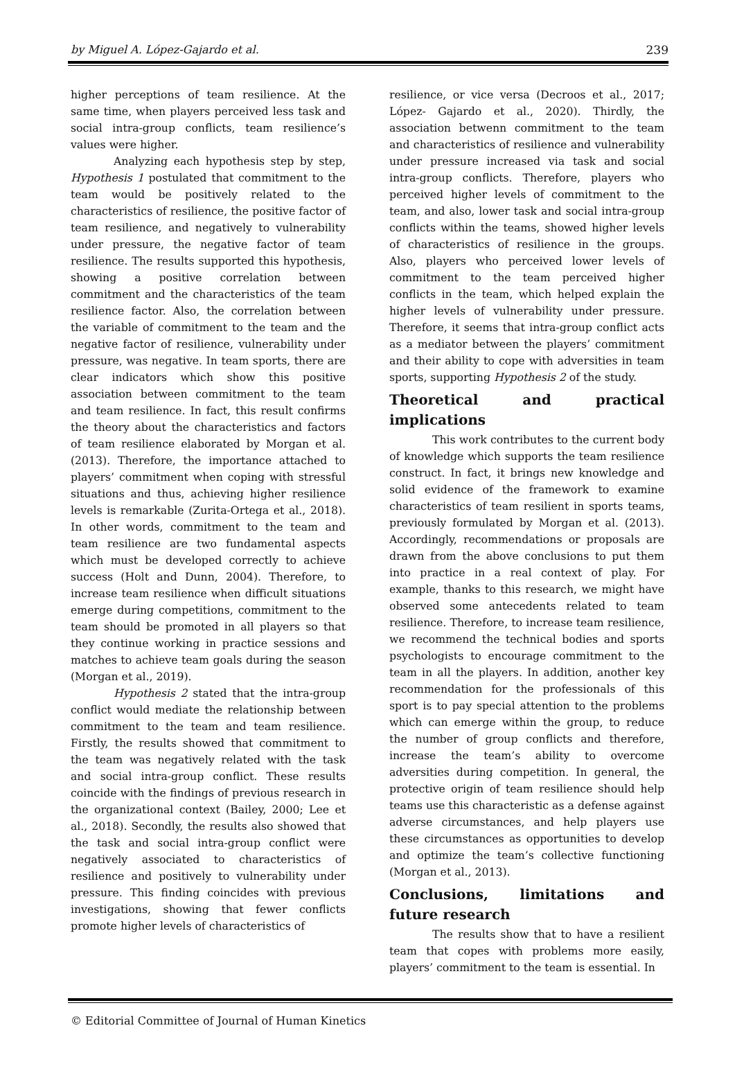by Miguel A. López-Gajardo et al. 239
higher perceptions of team resilience. At the same time, when players perceived less task and social intra-group conflicts, team resilience’s values were higher.
Analyzing each hypothesis step by step, Hypothesis 1 postulated that commitment to the team would be positively related to the characteristics of resilience, the positive factor of team resilience, and negatively to vulnerability under pressure, the negative factor of team resilience. The results supported this hypothesis, showing a positive correlation between commitment and the characteristics of the team resilience factor. Also, the correlation between the variable of commitment to the team and the negative factor of resilience, vulnerability under pressure, was negative. In team sports, there are clear indicators which show this positive association between commitment to the team and team resilience. In fact, this result confirms the theory about the characteristics and factors of team resilience elaborated by Morgan et al. (2013). Therefore, the importance attached to players’ commitment when coping with stressful situations and thus, achieving higher resilience levels is remarkable (Zurita-Ortega et al., 2018). In other words, commitment to the team and team resilience are two fundamental aspects which must be developed correctly to achieve success (Holt and Dunn, 2004). Therefore, to increase team resilience when difficult situations emerge during competitions, commitment to the team should be promoted in all players so that they continue working in practice sessions and matches to achieve team goals during the season (Morgan et al., 2019).
Hypothesis 2 stated that the intra-group conflict would mediate the relationship between commitment to the team and team resilience. Firstly, the results showed that commitment to the team was negatively related with the task and social intra-group conflict. These results coincide with the findings of previous research in the organizational context (Bailey, 2000; Lee et al., 2018). Secondly, the results also showed that the task and social intra-group conflict were negatively associated to characteristics of resilience and positively to vulnerability under pressure. This finding coincides with previous investigations, showing that fewer conflicts promote higher levels of characteristics of
resilience, or vice versa (Decroos et al., 2017; López- Gajardo et al., 2020). Thirdly, the association betwenn commitment to the team and characteristics of resilience and vulnerability under pressure increased via task and social intra-group conflicts. Therefore, players who perceived higher levels of commitment to the team, and also, lower task and social intra-group conflicts within the teams, showed higher levels of characteristics of resilience in the groups. Also, players who perceived lower levels of commitment to the team perceived higher conflicts in the team, which helped explain the higher levels of vulnerability under pressure. Therefore, it seems that intra-group conflict acts as a mediator between the players’ commitment and their ability to cope with adversities in team sports, supporting Hypothesis 2 of the study.
Theoretical and practical implications
This work contributes to the current body of knowledge which supports the team resilience construct. In fact, it brings new knowledge and solid evidence of the framework to examine characteristics of team resilient in sports teams, previously formulated by Morgan et al. (2013). Accordingly, recommendations or proposals are drawn from the above conclusions to put them into practice in a real context of play. For example, thanks to this research, we might have observed some antecedents related to team resilience. Therefore, to increase team resilience, we recommend the technical bodies and sports psychologists to encourage commitment to the team in all the players. In addition, another key recommendation for the professionals of this sport is to pay special attention to the problems which can emerge within the group, to reduce the number of group conflicts and therefore, increase the team’s ability to overcome adversities during competition. In general, the protective origin of team resilience should help teams use this characteristic as a defense against adverse circumstances, and help players use these circumstances as opportunities to develop and optimize the team’s collective functioning (Morgan et al., 2013).
Conclusions, limitations and future research
The results show that to have a resilient team that copes with problems more easily, players’ commitment to the team is essential. In
© Editorial Committee of Journal of Human Kinetics